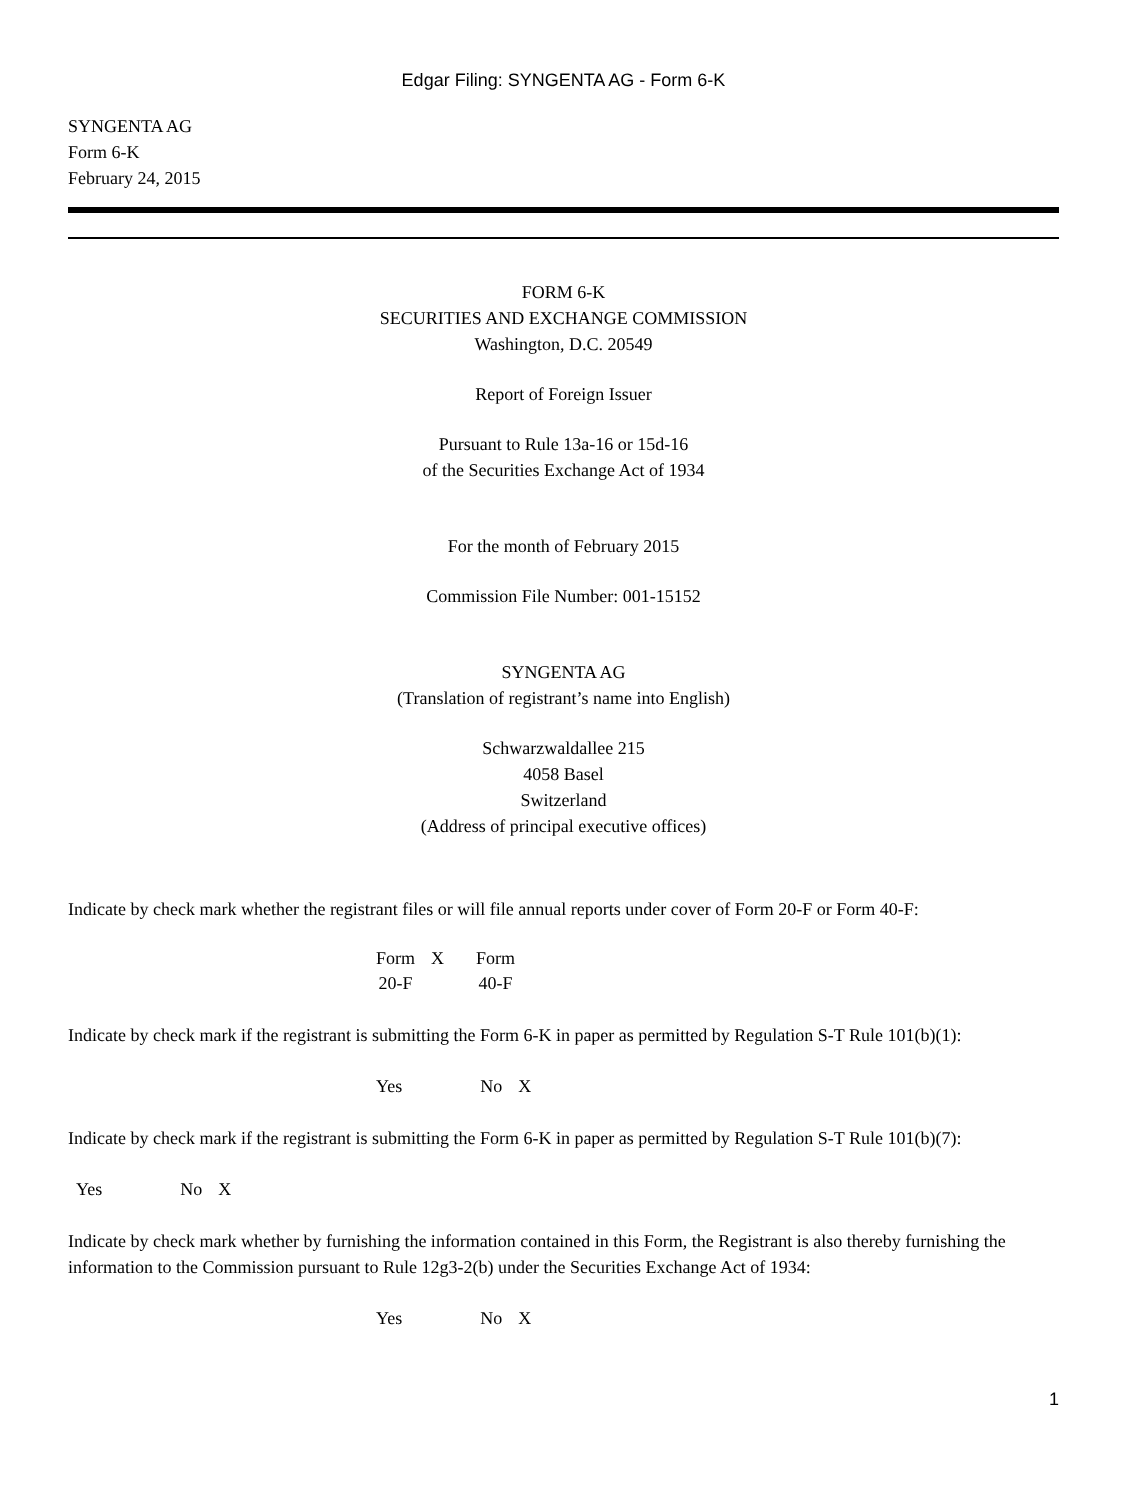Edgar Filing: SYNGENTA AG - Form 6-K
SYNGENTA AG
Form 6-K
February 24, 2015
FORM 6-K
SECURITIES AND EXCHANGE COMMISSION
Washington, D.C. 20549
Report of Foreign Issuer
Pursuant to Rule 13a-16 or 15d-16
of the Securities Exchange Act of 1934
For the month of February 2015
Commission File Number: 001-15152
SYNGENTA AG
(Translation of registrant’s name into English)
Schwarzwaldallee 215
4058 Basel
Switzerland
(Address of principal executive offices)
Indicate by check mark whether the registrant files or will file annual reports under cover of Form 20-F or Form 40-F:
| Form 20-F | X | Form 40-F |
Indicate by check mark if the registrant is submitting the Form 6-K in paper as permitted by Regulation S-T Rule 101(b)(1):
| Yes | No | X |
Indicate by check mark if the registrant is submitting the Form 6-K in paper as permitted by Regulation S-T Rule 101(b)(7):
| Yes | No | X |
Indicate by check mark whether by furnishing the information contained in this Form, the Registrant is also thereby furnishing the information to the Commission pursuant to Rule 12g3-2(b) under the Securities Exchange Act of 1934:
| Yes | No | X |
1